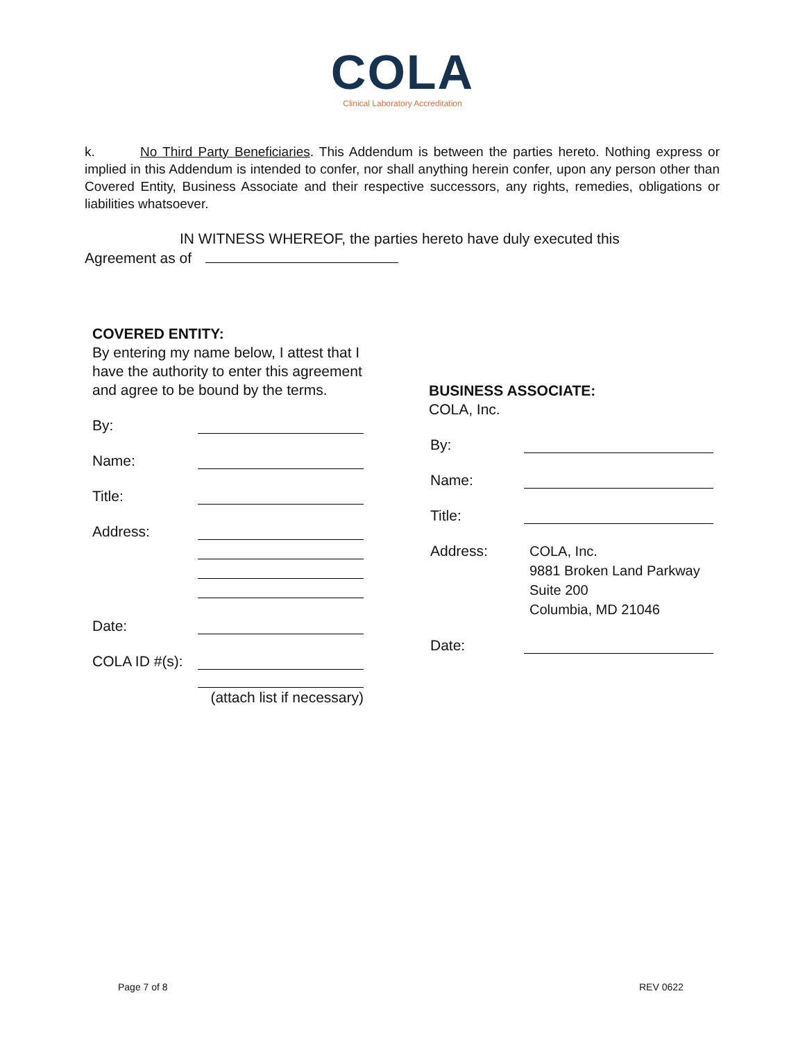COLA
Clinical Laboratory Accreditation
k. No Third Party Beneficiaries. This Addendum is between the parties hereto. Nothing express or implied in this Addendum is intended to confer, nor shall anything herein confer, upon any person other than Covered Entity, Business Associate and their respective successors, any rights, remedies, obligations or liabilities whatsoever.
IN WITNESS WHEREOF, the parties hereto have duly executed this
Agreement as of
COVERED ENTITY:
By entering my name below, I attest that I have the authority to enter this agreement and agree to be bound by the terms.
By:
Name:
Title:
Address:
Date:
COLA ID #(s):
(attach list if necessary)
BUSINESS ASSOCIATE:
COLA, Inc.
By:
Name:
Title:
Address: COLA, Inc.
9881 Broken Land Parkway
Suite 200
Columbia, MD 21046
Date:
Page 7 of 8 REV 0622